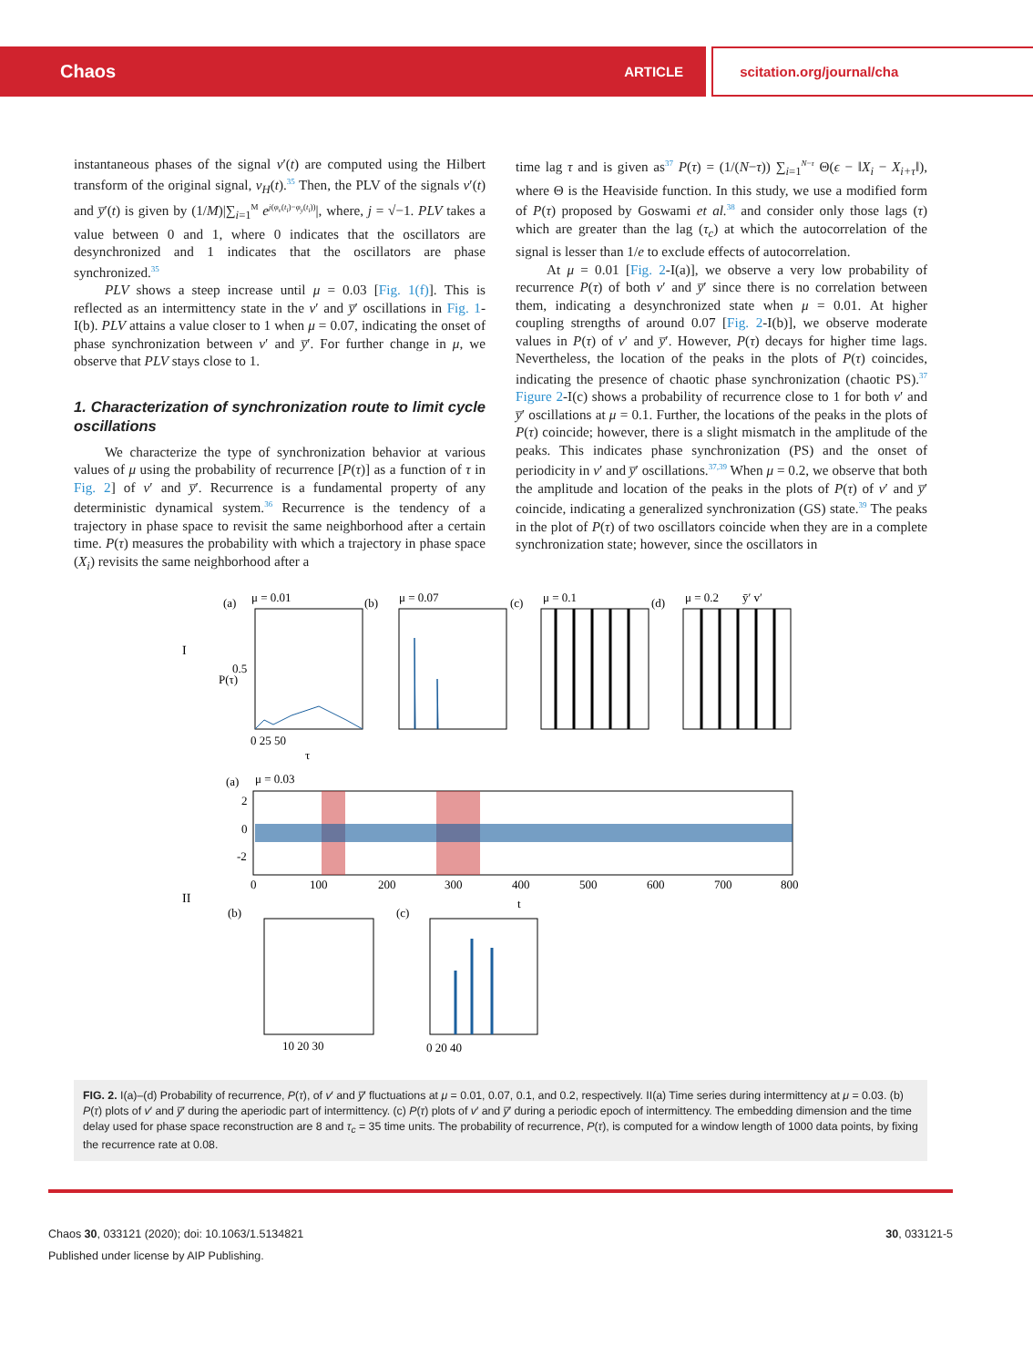Chaos ARTICLE scitation.org/journal/cha
instantaneous phases of the signal v′(t) are computed using the Hilbert transform of the original signal, v<sub>H</sub>(t).<sup>35</sup> Then, the PLV of the signals v′(t) and y̅′(t) is given by (1/M)|∑<sub>i=1</sub><sup>M</sup> e<sup>j(φ<sub>v</sub>(t<sub>i</sub>)−φ<sub>y</sub>(t<sub>i</sub>))</sup>|, where, j = √−1. PLV takes a value between 0 and 1, where 0 indicates that the oscillators are desynchronized and 1 indicates that the oscillators are phase synchronized.<sup>35</sup>
PLV shows a steep increase until μ = 0.03 [Fig. 1(f)]. This is reflected as an intermittency state in the v′ and y̅′ oscillations in Fig. 1-I(b). PLV attains a value closer to 1 when μ = 0.07, indicating the onset of phase synchronization between v′ and y̅′. For further change in μ, we observe that PLV stays close to 1.
1. Characterization of synchronization route to limit cycle oscillations
We characterize the type of synchronization behavior at various values of μ using the probability of recurrence [P(τ)] as a function of τ in Fig. 2] of v′ and y̅′. Recurrence is a fundamental property of any deterministic dynamical system.<sup>36</sup> Recurrence is the tendency of a trajectory in phase space to revisit the same neighborhood after a certain time. P(τ) measures the probability with which a trajectory in phase space (X<sub>i</sub>) revisits the same neighborhood after a
time lag τ and is given as<sup>37</sup> P(τ) = (1/(N−τ)) ∑<sub>i=1</sub><sup>N−τ</sup> Θ(ϵ − ‖X<sub>i</sub> − X<sub>i+τ</sub>‖), where Θ is the Heaviside function. In this study, we use a modified form of P(τ) proposed by Goswami et al.<sup>38</sup> and consider only those lags (τ) which are greater than the lag (τ<sub>c</sub>) at which the autocorrelation of the signal is lesser than 1/e to exclude effects of autocorrelation.
At μ = 0.01 [Fig. 2-I(a)], we observe a very low probability of recurrence P(τ) of both v′ and y̅′ since there is no correlation between them, indicating a desynchronized state when μ = 0.01. At higher coupling strengths of around 0.07 [Fig. 2-I(b)], we observe moderate values in P(τ) of v′ and y̅′. However, P(τ) decays for higher time lags. Nevertheless, the location of the peaks in the plots of P(τ) coincides, indicating the presence of chaotic phase synchronization (chaotic PS).<sup>37</sup> Figure 2-I(c) shows a probability of recurrence close to 1 for both v′ and y̅′ oscillations at μ = 0.1. Further, the locations of the peaks in the plots of P(τ) coincide; however, there is a slight mismatch in the amplitude of the peaks. This indicates phase synchronization (PS) and the onset of periodicity in v′ and y̅′ oscillations.<sup>37,39</sup> When μ = 0.2, we observe that both the amplitude and location of the peaks in the plots of P(τ) of v′ and y̅′ coincide, indicating a generalized synchronization (GS) state.<sup>39</sup> The peaks in the plot of P(τ) of two oscillators coincide when they are in a complete synchronization state; however, since the oscillators in
I
II
(a)
μ = 0.01
(b)
μ = 0.07
(c)
μ = 0.1
(d)
μ = 0.2
ȳ′ v′
P(τ)
0.5
0 25 50
τ
(a)
μ = 0.03
2
0
-2
0
100
200
300
400
500
600
700
800
t
(b)
(c)
10 20 30
0 20 40
FIG. 2. I(a)–(d) Probability of recurrence, P(τ), of v′ and y̅′ fluctuations at μ = 0.01, 0.07, 0.1, and 0.2, respectively. II(a) Time series during intermittency at μ = 0.03. (b) P(τ) plots of v′ and y̅′ during the aperiodic part of intermittency. (c) P(τ) plots of v′ and y̅′ during a periodic epoch of intermittency. The embedding dimension and the time delay used for phase space reconstruction are 8 and τ<sub>c</sub> = 35 time units. The probability of recurrence, P(τ), is computed for a window length of 1000 data points, by fixing the recurrence rate at 0.08.
Chaos 30, 033121 (2020); doi: 10.1063/1.5134821 30, 033121-5
Published under license by AIP Publishing.